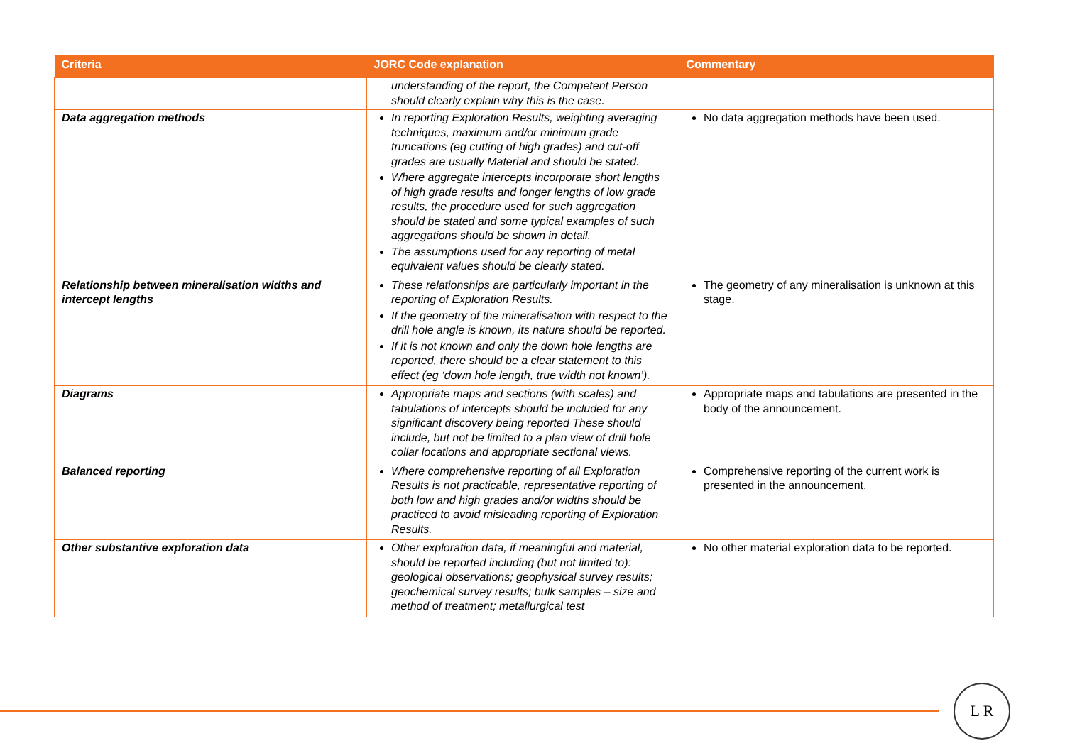| Criteria | JORC Code explanation | Commentary |
| --- | --- | --- |
| | understanding of the report, the Competent Person should clearly explain why this is the case. | |
| Data aggregation methods | In reporting Exploration Results, weighting averaging techniques, maximum and/or minimum grade truncations (eg cutting of high grades) and cut-off grades are usually Material and should be stated. Where aggregate intercepts incorporate short lengths of high grade results and longer lengths of low grade results, the procedure used for such aggregation should be stated and some typical examples of such aggregations should be shown in detail. The assumptions used for any reporting of metal equivalent values should be clearly stated. | No data aggregation methods have been used. |
| Relationship between mineralisation widths and intercept lengths | These relationships are particularly important in the reporting of Exploration Results. If the geometry of the mineralisation with respect to the drill hole angle is known, its nature should be reported. If it is not known and only the down hole lengths are reported, there should be a clear statement to this effect (eg ‘down hole length, true width not known’). | The geometry of any mineralisation is unknown at this stage. |
| Diagrams | Appropriate maps and sections (with scales) and tabulations of intercepts should be included for any significant discovery being reported These should include, but not be limited to a plan view of drill hole collar locations and appropriate sectional views. | Appropriate maps and tabulations are presented in the body of the announcement. |
| Balanced reporting | Where comprehensive reporting of all Exploration Results is not practicable, representative reporting of both low and high grades and/or widths should be practiced to avoid misleading reporting of Exploration Results. | Comprehensive reporting of the current work is presented in the announcement. |
| Other substantive exploration data | Other exploration data, if meaningful and material, should be reported including (but not limited to): geological observations; geophysical survey results; geochemical survey results; bulk samples – size and method of treatment; metallurgical test | No other material exploration data to be reported. |
L R